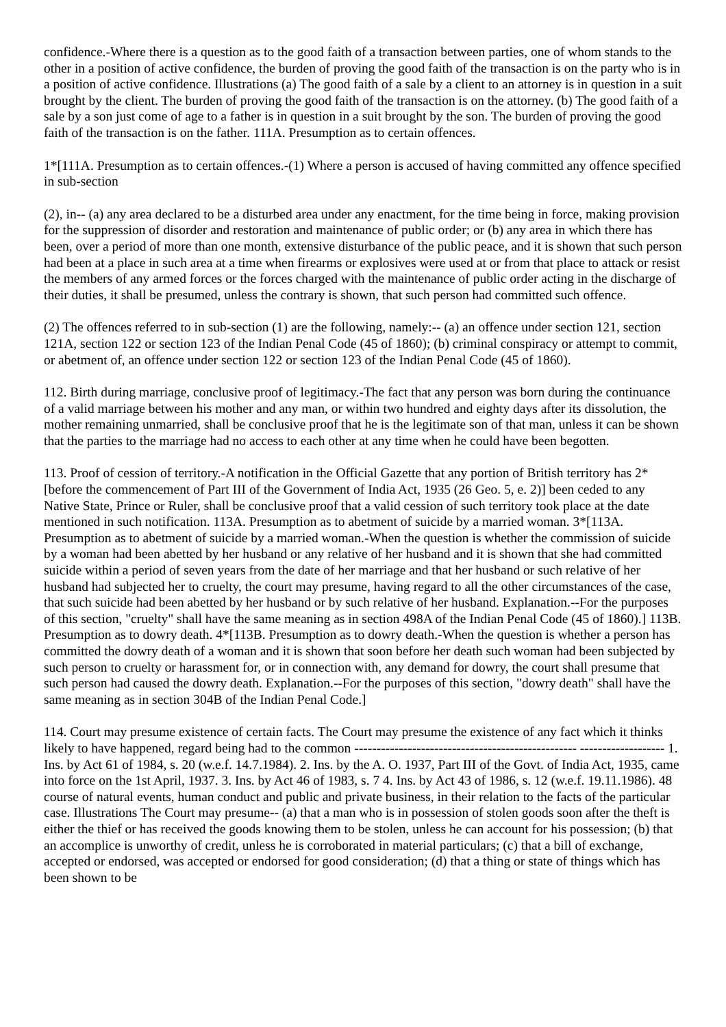confidence.-Where there is a question as to the good faith of a transaction between parties, one of whom stands to the other in a position of active confidence, the burden of proving the good faith of the transaction is on the party who is in a position of active confidence. Illustrations (a) The good faith of a sale by a client to an attorney is in question in a suit brought by the client. The burden of proving the good faith of the transaction is on the attorney. (b) The good faith of a sale by a son just come of age to a father is in question in a suit brought by the son. The burden of proving the good faith of the transaction is on the father. 111A. Presumption as to certain offences.
1*[111A. Presumption as to certain offences.-(1) Where a person is accused of having committed any offence specified in sub-section
(2), in-- (a) any area declared to be a disturbed area under any enactment, for the time being in force, making provision for the suppression of disorder and restoration and maintenance of public order; or (b) any area in which there has been, over a period of more than one month, extensive disturbance of the public peace, and it is shown that such person had been at a place in such area at a time when firearms or explosives were used at or from that place to attack or resist the members of any armed forces or the forces charged with the maintenance of public order acting in the discharge of their duties, it shall be presumed, unless the contrary is shown, that such person had committed such offence.
(2) The offences referred to in sub-section (1) are the following, namely:-- (a) an offence under section 121, section 121A, section 122 or section 123 of the Indian Penal Code (45 of 1860); (b) criminal conspiracy or attempt to commit, or abetment of, an offence under section 122 or section 123 of the Indian Penal Code (45 of 1860).
112. Birth during marriage, conclusive proof of legitimacy.-The fact that any person was born during the continuance of a valid marriage between his mother and any man, or within two hundred and eighty days after its dissolution, the mother remaining unmarried, shall be conclusive proof that he is the legitimate son of that man, unless it can be shown that the parties to the marriage had no access to each other at any time when he could have been begotten.
113. Proof of cession of territory.-A notification in the Official Gazette that any portion of British territory has 2*[before the commencement of Part III of the Government of India Act, 1935 (26 Geo. 5, e. 2)] been ceded to any Native State, Prince or Ruler, shall be conclusive proof that a valid cession of such territory took place at the date mentioned in such notification. 113A. Presumption as to abetment of suicide by a married woman. 3*[113A. Presumption as to abetment of suicide by a married woman.-When the question is whether the commission of suicide by a woman had been abetted by her husband or any relative of her husband and it is shown that she had committed suicide within a period of seven years from the date of her marriage and that her husband or such relative of her husband had subjected her to cruelty, the court may presume, having regard to all the other circumstances of the case, that such suicide had been abetted by her husband or by such relative of her husband. Explanation.--For the purposes of this section, "cruelty" shall have the same meaning as in section 498A of the Indian Penal Code (45 of 1860).] 113B. Presumption as to dowry death. 4*[113B. Presumption as to dowry death.-When the question is whether a person has committed the dowry death of a woman and it is shown that soon before her death such woman had been subjected by such person to cruelty or harassment for, or in connection with, any demand for dowry, the court shall presume that such person had caused the dowry death. Explanation.--For the purposes of this section, "dowry death" shall have the same meaning as in section 304B of the Indian Penal Code.]
114. Court may presume existence of certain facts. The Court may presume the existence of any fact which it thinks likely to have happened, regard being had to the common -------------------------------------------------- ------------------- 1. Ins. by Act 61 of 1984, s. 20 (w.e.f. 14.7.1984). 2. Ins. by the A. O. 1937, Part III of the Govt. of India Act, 1935, came into force on the 1st April, 1937. 3. Ins. by Act 46 of 1983, s. 7 4. Ins. by Act 43 of 1986, s. 12 (w.e.f. 19.11.1986). 48 course of natural events, human conduct and public and private business, in their relation to the facts of the particular case. Illustrations The Court may presume-- (a) that a man who is in possession of stolen goods soon after the theft is either the thief or has received the goods knowing them to be stolen, unless he can account for his possession; (b) that an accomplice is unworthy of credit, unless he is corroborated in material particulars; (c) that a bill of exchange, accepted or endorsed, was accepted or endorsed for good consideration; (d) that a thing or state of things which has been shown to be